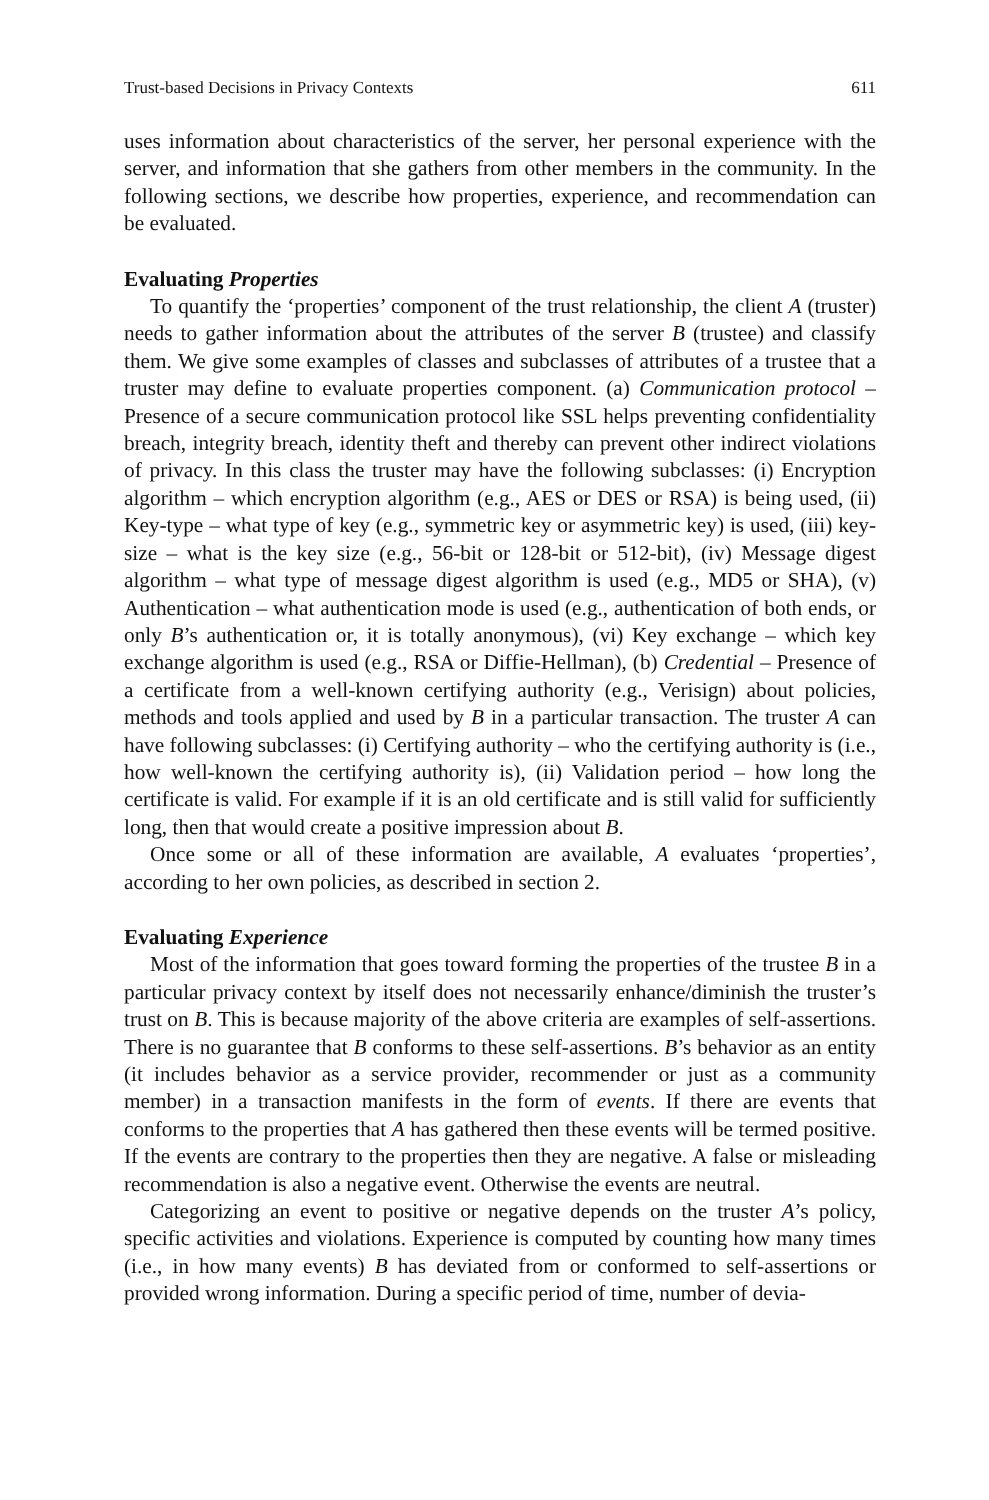Trust-based Decisions in Privacy Contexts 611
uses information about characteristics of the server, her personal experience with the server, and information that she gathers from other members in the community. In the following sections, we describe how properties, experience, and recommendation can be evaluated.
Evaluating Properties
To quantify the ‘properties’ component of the trust relationship, the client A (truster) needs to gather information about the attributes of the server B (trustee) and classify them. We give some examples of classes and subclasses of attributes of a trustee that a truster may define to evaluate properties component. (a) Communication protocol – Presence of a secure communication protocol like SSL helps preventing confidentiality breach, integrity breach, identity theft and thereby can prevent other indirect violations of privacy. In this class the truster may have the following subclasses: (i) Encryption algorithm – which encryption algorithm (e.g., AES or DES or RSA) is being used, (ii) Key-type – what type of key (e.g., symmetric key or asymmetric key) is used, (iii) key-size – what is the key size (e.g., 56-bit or 128-bit or 512-bit), (iv) Message digest algorithm – what type of message digest algorithm is used (e.g., MD5 or SHA), (v) Authentication – what authentication mode is used (e.g., authentication of both ends, or only B’s authentication or, it is totally anonymous), (vi) Key exchange – which key exchange algorithm is used (e.g., RSA or Diffie-Hellman), (b) Credential – Presence of a certificate from a well-known certifying authority (e.g., Verisign) about policies, methods and tools applied and used by B in a particular transaction. The truster A can have following subclasses: (i) Certifying authority – who the certifying authority is (i.e., how well-known the certifying authority is), (ii) Validation period – how long the certificate is valid. For example if it is an old certificate and is still valid for sufficiently long, then that would create a positive impression about B.
Once some or all of these information are available, A evaluates ‘properties’, according to her own policies, as described in section 2.
Evaluating Experience
Most of the information that goes toward forming the properties of the trustee B in a particular privacy context by itself does not necessarily enhance/diminish the truster’s trust on B. This is because majority of the above criteria are examples of self-assertions. There is no guarantee that B conforms to these self-assertions. B’s behavior as an entity (it includes behavior as a service provider, recommender or just as a community member) in a transaction manifests in the form of events. If there are events that conforms to the properties that A has gathered then these events will be termed positive. If the events are contrary to the properties then they are negative. A false or misleading recommendation is also a negative event. Otherwise the events are neutral.
Categorizing an event to positive or negative depends on the truster A’s policy, specific activities and violations. Experience is computed by counting how many times (i.e., in how many events) B has deviated from or conformed to self-assertions or provided wrong information. During a specific period of time, number of devia-